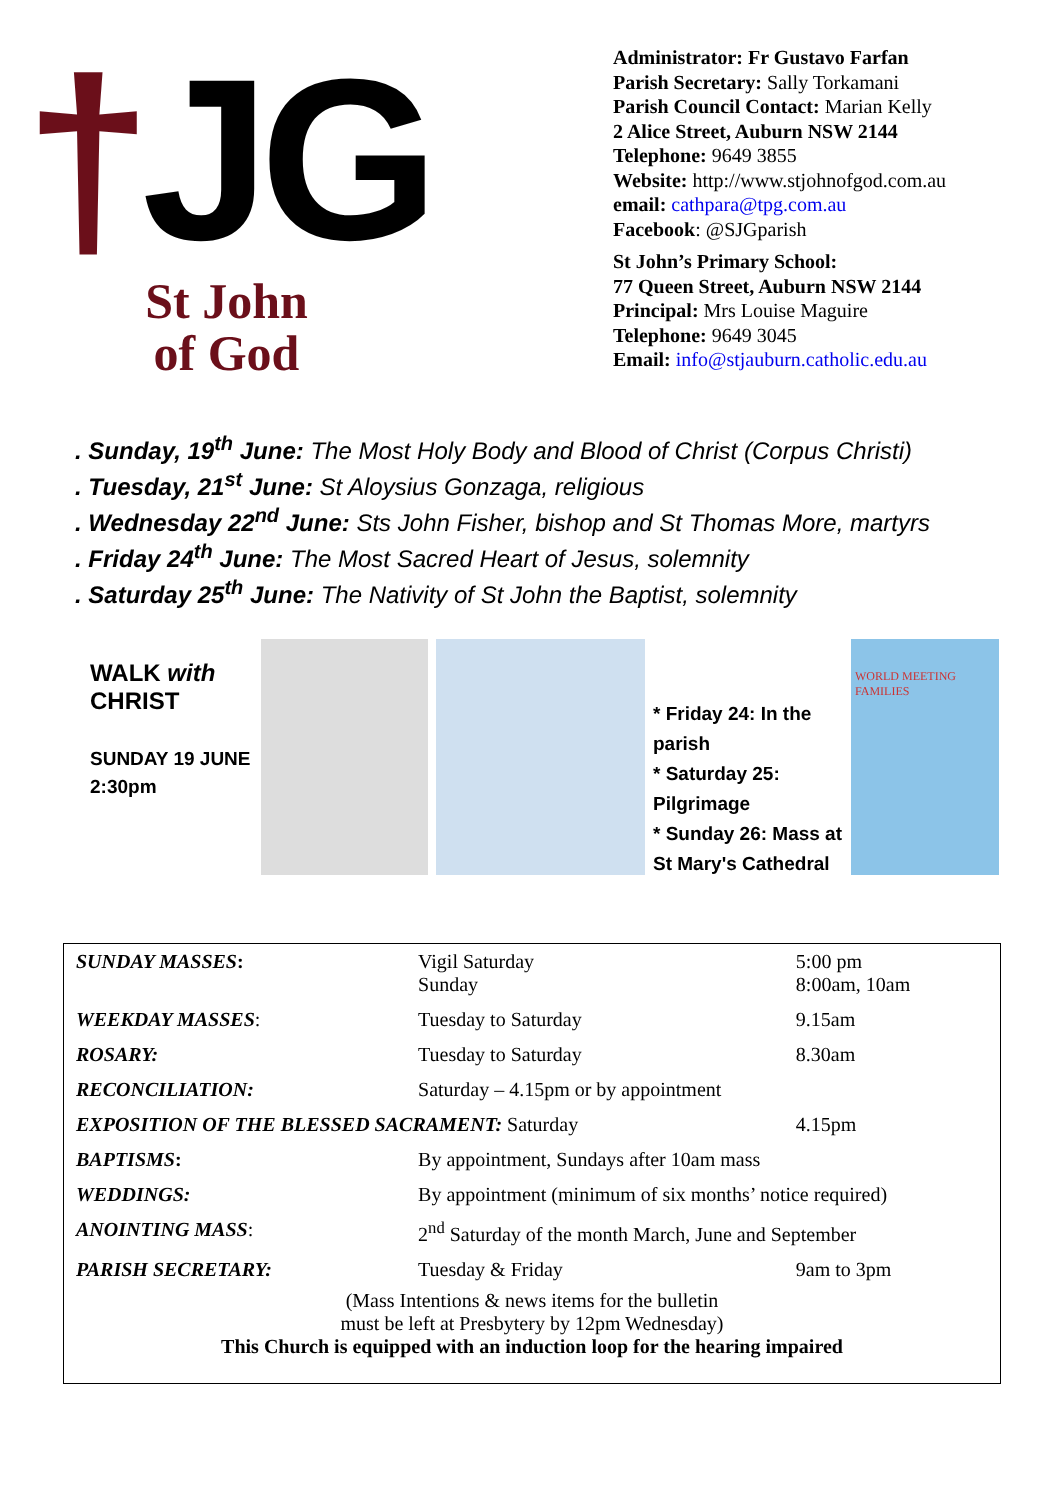†JG
St John
of God
Administrator: Fr Gustavo Farfan
Parish Secretary: Sally Torkamani
Parish Council Contact: Marian Kelly
2 Alice Street, Auburn NSW 2144
Telephone: 9649 3855
Website: http://www.stjohnofgod.com.au
email: cathpara@tpg.com.au
Facebook: @SJGparish
St John’s Primary School:
77 Queen Street, Auburn NSW 2144
Principal: Mrs Louise Maguire
Telephone: 9649 3045
Email: info@stjauburn.catholic.edu.au
. Sunday, 19<sup>th</sup> June: The Most Holy Body and Blood of Christ (Corpus Christi)
. Tuesday, 21<sup>st</sup> June: St Aloysius Gonzaga, religious
. Wednesday 22<sup>nd</sup> June: Sts John Fisher, bishop and St Thomas More, martyrs
. Friday 24<sup>th</sup> June: The Most Sacred Heart of Jesus, solemnity
. Saturday 25<sup>th</sup> June: The Nativity of St John the Baptist, solemnity
WALK with
CHRIST
SUNDAY 19 JUNE
2:30pm
* Friday 24: In the parish
* Saturday 25: Pilgrimage
* Sunday 26: Mass at St Mary's Cathedral
WORLD MEETING FAMILIES
| SUNDAY MASSES : | Vigil Saturday Sunday | 5:00 pm 8:00am, 10am |
| WEEKDAY MASSES : | Tuesday to Saturday | 9.15am |
| ROSARY: | Tuesday to Saturday | 8.30am |
| RECONCILIATION: | Saturday – 4.15pm or by appointment | |
| EXPOSITION OF THE BLESSED SACRAMENT: Saturday | | 4.15pm |
| BAPTISMS : | By appointment, Sundays after 10am mass | |
| WEDDINGS: | By appointment (minimum of six months’ notice required) | |
| ANOINTING MASS : | 2<sup>nd</sup> Saturday of the month March, June and September | |
| PARISH SECRETARY: | Tuesday & Friday | 9am to 3pm |
| (Mass Intentions & news items for the bulletin must be left at Presbytery by 12pm Wednesday) This Church is equipped with an induction loop for the hearing impaired | | |